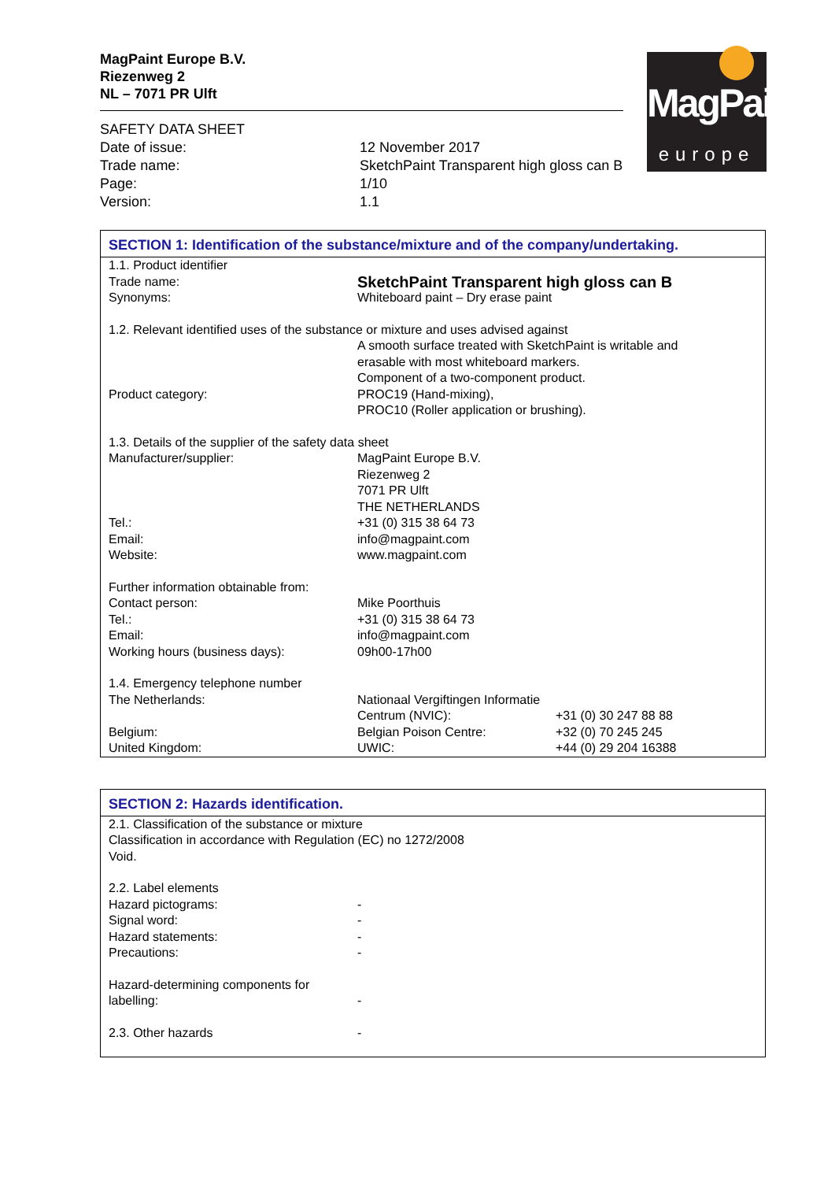MagPaint Europe B.V.
Riezenweg 2
NL – 7071 PR Ulft
MagPaint
europe
| SAFETY DATA SHEET | |
| Date of issue: | 12 November 2017 |
| Trade name: | SketchPaint Transparent high gloss can B |
| Page: | 1/10 |
| Version: | 1.1 |
SECTION 1: Identification of the substance/mixture and of the company/undertaking.
| 1.1. Product identifier | | |
| Trade name: | SketchPaint Transparent high gloss can B | |
| Synonyms: | Whiteboard paint – Dry erase paint | |
| 1.2. Relevant identified uses of the substance or mixture and uses advised against | | |
| | A smooth surface treated with SketchPaint is writable and erasable with most whiteboard markers. Component of a two-component product. | |
| Product category: | PROC19 (Hand-mixing), PROC10 (Roller application or brushing). | |
| 1.3. Details of the supplier of the safety data sheet | | |
| Manufacturer/supplier: | MagPaint Europe B.V. Riezenweg 2 7071 PR Ulft THE NETHERLANDS | |
| Tel.: | +31 (0) 315 38 64 73 | |
| Email: | info@magpaint.com | |
| Website: | www.magpaint.com | |
| Further information obtainable from: | | |
| Contact person: | Mike Poorthuis | |
| Tel.: | +31 (0) 315 38 64 73 | |
| Email: | info@magpaint.com | |
| Working hours (business days): | 09h00-17h00 | |
| 1.4. Emergency telephone number | | |
| The Netherlands: | Nationaal Vergiftingen Informatie | |
| | Centrum (NVIC): | +31 (0) 30 247 88 88 |
| Belgium: | Belgian Poison Centre: | +32 (0) 70 245 245 |
| United Kingdom: | UWIC: | +44 (0) 29 204 16388 |
SECTION 2: Hazards identification.
| 2.1. Classification of the substance or mixture Classification in accordance with Regulation (EC) no 1272/2008 Void. | |
| 2.2. Label elements | |
| Hazard pictograms: | - |
| Signal word: | - |
| Hazard statements: | - |
| Precautions: | - |
| Hazard-determining components for labelling: | - |
| 2.3. Other hazards | - |